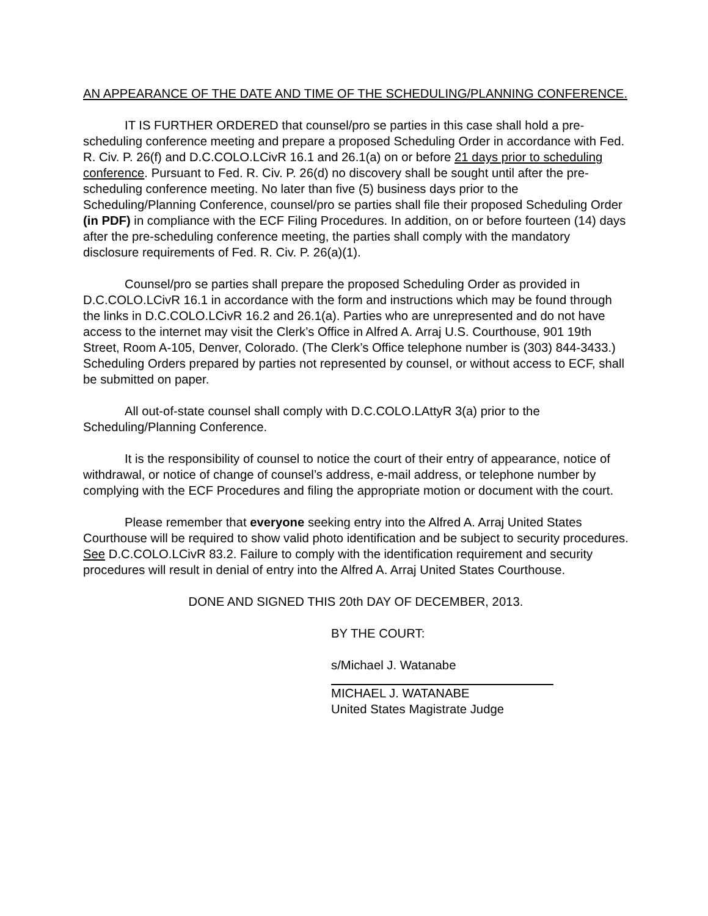AN APPEARANCE OF THE DATE AND TIME OF THE SCHEDULING/PLANNING CONFERENCE.
IT IS FURTHER ORDERED that counsel/pro se parties in this case shall hold a pre-scheduling conference meeting and prepare a proposed Scheduling Order in accordance with Fed. R. Civ. P. 26(f) and D.C.COLO.LCivR 16.1 and 26.1(a) on or before 21 days prior to scheduling conference. Pursuant to Fed. R. Civ. P. 26(d) no discovery shall be sought until after the pre-scheduling conference meeting. No later than five (5) business days prior to the Scheduling/Planning Conference, counsel/pro se parties shall file their proposed Scheduling Order (in PDF) in compliance with the ECF Filing Procedures. In addition, on or before fourteen (14) days after the pre-scheduling conference meeting, the parties shall comply with the mandatory disclosure requirements of Fed. R. Civ. P. 26(a)(1).
Counsel/pro se parties shall prepare the proposed Scheduling Order as provided in D.C.COLO.LCivR 16.1 in accordance with the form and instructions which may be found through the links in D.C.COLO.LCivR 16.2 and 26.1(a). Parties who are unrepresented and do not have access to the internet may visit the Clerk’s Office in Alfred A. Arraj U.S. Courthouse, 901 19th Street, Room A-105, Denver, Colorado. (The Clerk’s Office telephone number is (303) 844-3433.) Scheduling Orders prepared by parties not represented by counsel, or without access to ECF, shall be submitted on paper.
All out-of-state counsel shall comply with D.C.COLO.LAttyR 3(a) prior to the Scheduling/Planning Conference.
It is the responsibility of counsel to notice the court of their entry of appearance, notice of withdrawal, or notice of change of counsel’s address, e-mail address, or telephone number by complying with the ECF Procedures and filing the appropriate motion or document with the court.
Please remember that everyone seeking entry into the Alfred A. Arraj United States Courthouse will be required to show valid photo identification and be subject to security procedures. See D.C.COLO.LCivR 83.2. Failure to comply with the identification requirement and security procedures will result in denial of entry into the Alfred A. Arraj United States Courthouse.
DONE AND SIGNED THIS 20th DAY OF DECEMBER, 2013.
BY THE COURT:
s/Michael J. Watanabe
MICHAEL J. WATANABE
United States Magistrate Judge